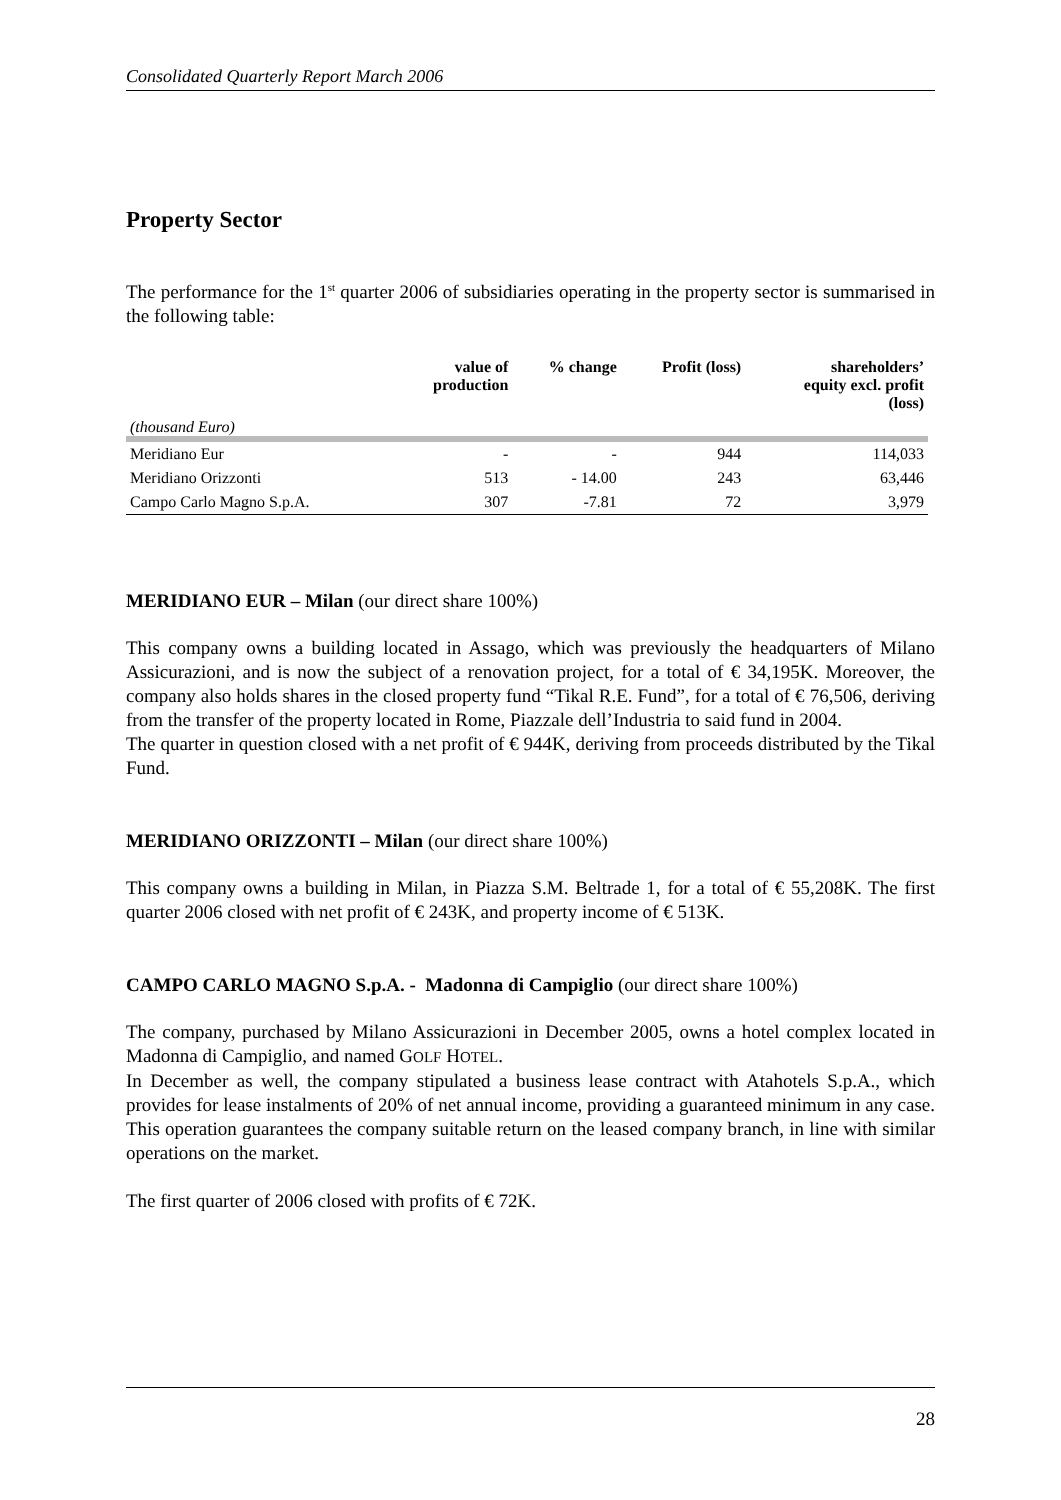Consolidated Quarterly Report March 2006
Property Sector
The performance for the 1<sup>st</sup> quarter 2006 of subsidiaries operating in the property sector is summarised in the following table:
| (thousand Euro) | value of production | % change | Profit (loss) | shareholders’ equity excl. profit (loss) |
| --- | --- | --- | --- | --- |
| Meridiano Eur | - | - | 944 | 114,033 |
| Meridiano Orizzonti | 513 | - 14.00 | 243 | 63,446 |
| Campo Carlo Magno S.p.A. | 307 | -7.81 | 72 | 3,979 |
MERIDIANO EUR – Milan (our direct share 100%)
This company owns a building located in Assago, which was previously the headquarters of Milano Assicurazioni, and is now the subject of a renovation project, for a total of € 34,195K. Moreover, the company also holds shares in the closed property fund “Tikal R.E. Fund”, for a total of € 76,506, deriving from the transfer of the property located in Rome, Piazzale dell’Industria to said fund in 2004.
The quarter in question closed with a net profit of € 944K, deriving from proceeds distributed by the Tikal Fund.
MERIDIANO ORIZZONTI – Milan (our direct share 100%)
This company owns a building in Milan, in Piazza S.M. Beltrade 1, for a total of € 55,208K. The first quarter 2006 closed with net profit of € 243K, and property income of € 513K.
CAMPO CARLO MAGNO S.p.A. - Madonna di Campiglio (our direct share 100%)
The company, purchased by Milano Assicurazioni in December 2005, owns a hotel complex located in Madonna di Campiglio, and named GOLF HOTEL.
In December as well, the company stipulated a business lease contract with Atahotels S.p.A., which provides for lease instalments of 20% of net annual income, providing a guaranteed minimum in any case. This operation guarantees the company suitable return on the leased company branch, in line with similar operations on the market.
The first quarter of 2006 closed with profits of € 72K.
28